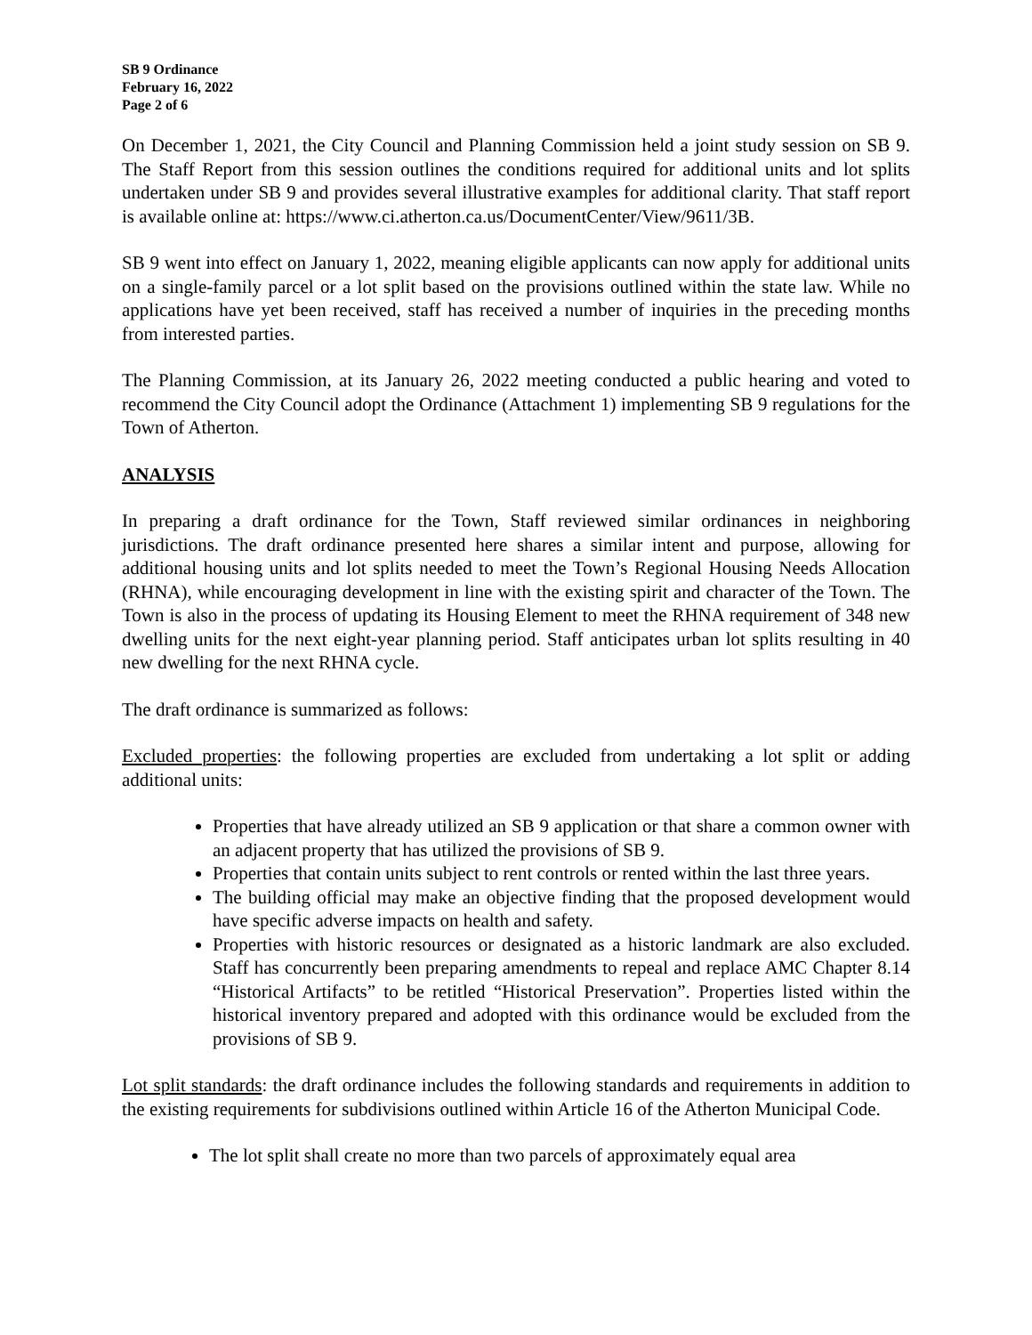SB 9 Ordinance
February 16, 2022
Page 2 of 6
On December 1, 2021, the City Council and Planning Commission held a joint study session on SB 9. The Staff Report from this session outlines the conditions required for additional units and lot splits undertaken under SB 9 and provides several illustrative examples for additional clarity. That staff report is available online at: https://www.ci.atherton.ca.us/DocumentCenter/View/9611/3B.
SB 9 went into effect on January 1, 2022, meaning eligible applicants can now apply for additional units on a single-family parcel or a lot split based on the provisions outlined within the state law. While no applications have yet been received, staff has received a number of inquiries in the preceding months from interested parties.
The Planning Commission, at its January 26, 2022 meeting conducted a public hearing and voted to recommend the City Council adopt the Ordinance (Attachment 1) implementing SB 9 regulations for the Town of Atherton.
ANALYSIS
In preparing a draft ordinance for the Town, Staff reviewed similar ordinances in neighboring jurisdictions. The draft ordinance presented here shares a similar intent and purpose, allowing for additional housing units and lot splits needed to meet the Town’s Regional Housing Needs Allocation (RHNA), while encouraging development in line with the existing spirit and character of the Town. The Town is also in the process of updating its Housing Element to meet the RHNA requirement of 348 new dwelling units for the next eight-year planning period. Staff anticipates urban lot splits resulting in 40 new dwelling for the next RHNA cycle.
The draft ordinance is summarized as follows:
Excluded properties: the following properties are excluded from undertaking a lot split or adding additional units:
Properties that have already utilized an SB 9 application or that share a common owner with an adjacent property that has utilized the provisions of SB 9.
Properties that contain units subject to rent controls or rented within the last three years.
The building official may make an objective finding that the proposed development would have specific adverse impacts on health and safety.
Properties with historic resources or designated as a historic landmark are also excluded. Staff has concurrently been preparing amendments to repeal and replace AMC Chapter 8.14 “Historical Artifacts” to be retitled “Historical Preservation”. Properties listed within the historical inventory prepared and adopted with this ordinance would be excluded from the provisions of SB 9.
Lot split standards: the draft ordinance includes the following standards and requirements in addition to the existing requirements for subdivisions outlined within Article 16 of the Atherton Municipal Code.
The lot split shall create no more than two parcels of approximately equal area